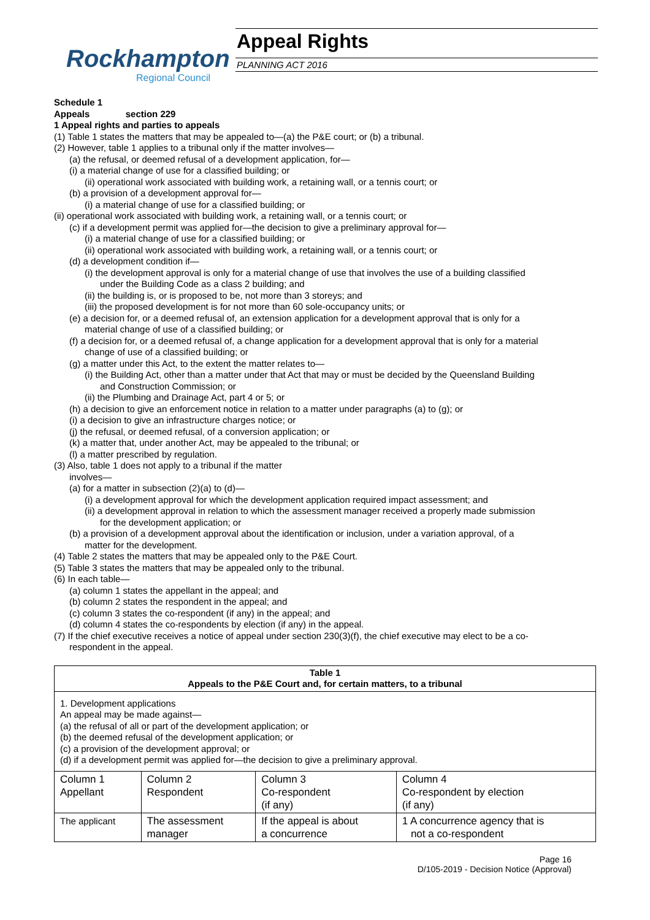Rockhampton
Regional Council
Appeal Rights
PLANNING ACT 2016
Schedule 1
Appeals section 229
1 Appeal rights and parties to appeals
(1) Table 1 states the matters that may be appealed to—(a) the P&E court; or (b) a tribunal.
(2) However, table 1 applies to a tribunal only if the matter involves—
(a) the refusal, or deemed refusal of a development application, for—
(i) a material change of use for a classified building; or
(ii) operational work associated with building work, a retaining wall, or a tennis court; or
(b) a provision of a development approval for—
(i) a material change of use for a classified building; or
(ii) operational work associated with building work, a retaining wall, or a tennis court; or
(c) if a development permit was applied for—the decision to give a preliminary approval for—
(i) a material change of use for a classified building; or
(ii) operational work associated with building work, a retaining wall, or a tennis court; or
(d) a development condition if—
(i) the development approval is only for a material change of use that involves the use of a building classified
under the Building Code as a class 2 building; and
(ii) the building is, or is proposed to be, not more than 3 storeys; and
(iii) the proposed development is for not more than 60 sole-occupancy units; or
(e) a decision for, or a deemed refusal of, an extension application for a development approval that is only for a
material change of use of a classified building; or
(f) a decision for, or a deemed refusal of, a change application for a development approval that is only for a material
change of use of a classified building; or
(g) a matter under this Act, to the extent the matter relates to—
(i) the Building Act, other than a matter under that Act that may or must be decided by the Queensland Building
and Construction Commission; or
(ii) the Plumbing and Drainage Act, part 4 or 5; or
(h) a decision to give an enforcement notice in relation to a matter under paragraphs (a) to (g); or
(i) a decision to give an infrastructure charges notice; or
(j) the refusal, or deemed refusal, of a conversion application; or
(k) a matter that, under another Act, may be appealed to the tribunal; or
(l) a matter prescribed by regulation.
(3) Also, table 1 does not apply to a tribunal if the matter
involves—
(a) for a matter in subsection (2)(a) to (d)—
(i) a development approval for which the development application required impact assessment; and
(ii) a development approval in relation to which the assessment manager received a properly made submission
for the development application; or
(b) a provision of a development approval about the identification or inclusion, under a variation approval, of a
matter for the development.
(4) Table 2 states the matters that may be appealed only to the P&E Court.
(5) Table 3 states the matters that may be appealed only to the tribunal.
(6) In each table—
(a) column 1 states the appellant in the appeal; and
(b) column 2 states the respondent in the appeal; and
(c) column 3 states the co-respondent (if any) in the appeal; and
(d) column 4 states the co-respondents by election (if any) in the appeal.
(7) If the chief executive receives a notice of appeal under section 230(3)(f), the chief executive may elect to be a co-
respondent in the appeal.
| Table 1 Appeals to the P&E Court and, for certain matters, to a tribunal | | | |
| --- | --- | --- | --- |
| 1. Development applications An appeal may be made against— (a) the refusal of all or part of the development application; or (b) the deemed refusal of the development application; or (c) a provision of the development approval; or (d) if a development permit was applied for—the decision to give a preliminary approval. | | | |
| Column 1 Appellant | Column 2 Respondent | Column 3 Co-respondent (if any) | Column 4 Co-respondent by election (if any) |
| The applicant | The assessment manager | If the appeal is about a concurrence | 1 A concurrence agency that is not a co-respondent |
Page 16
D/105-2019 - Decision Notice (Approval)